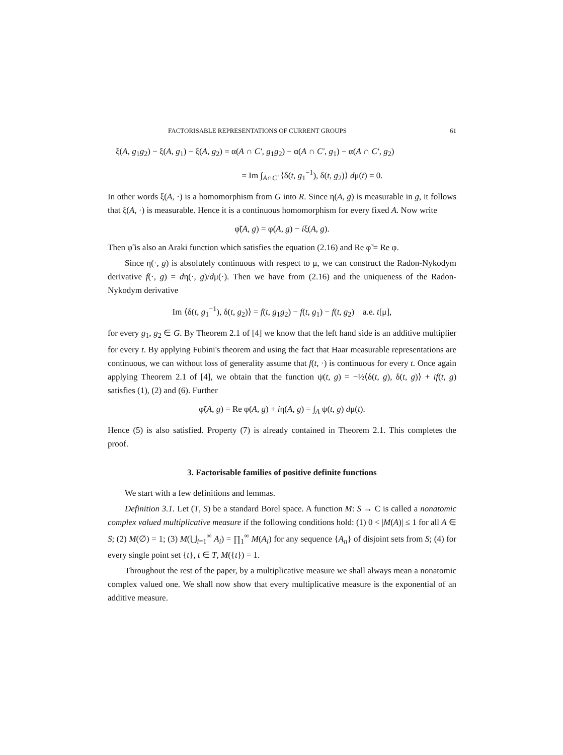FACTORISABLE REPRESENTATIONS OF CURRENT GROUPS 61
ξ(A, g<sub>1</sub>g<sub>2</sub>) − ξ(A, g<sub>1</sub>) − ξ(A, g<sub>2</sub>) = α(A ∩ C′, g<sub>1</sub>g<sub>2</sub>) − α(A ∩ C′, g<sub>1</sub>) − α(A ∩ C′, g<sub>2</sub>)
= Im ∫<sub>A∩C′</sub> ⟨δ(t, g<sub>1</sub><sup>−1</sup>), δ(t, g<sub>2</sub>)⟩ dμ(t) = 0.
In other words ξ(A, ·) is a homomorphism from G into R. Since η(A, g) is measurable in g, it follows that ξ(A, ·) is measurable. Hence it is a continuous homomorphism for every fixed A. Now write
φ̃(A, g) = φ(A, g) − iξ(A, g).
Then φ̃ is also an Araki function which satisfies the equation (2.16) and Re φ̃ = Re φ.
Since η(·, g) is absolutely continuous with respect to μ, we can construct the Radon-Nykodym derivative f(·, g) = dη(·, g)/dμ(·). Then we have from (2.16) and the uniqueness of the Radon-Nykodym derivative
Im ⟨δ(t, g<sub>1</sub><sup>−1</sup>), δ(t, g<sub>2</sub>)⟩ = f(t, g<sub>1</sub>g<sub>2</sub>) − f(t, g<sub>1</sub>) − f(t, g<sub>2</sub>) a.e. t[μ],
for every g<sub>1</sub>, g<sub>2</sub> ∈ G. By Theorem 2.1 of [4] we know that the left hand side is an additive multiplier for every t. By applying Fubini's theorem and using the fact that Haar measurable representations are continuous, we can without loss of generality assume that f(t, ·) is continuous for every t. Once again applying Theorem 2.1 of [4], we obtain that the function ψ(t, g) = −½⟨δ(t, g), δ(t, g)⟩ + if(t, g) satisfies (1), (2) and (6). Further
φ̃(A, g) = Re φ(A, g) + iη(A, g) = ∫<sub>A</sub> ψ(t, g) dμ(t).
Hence (5) is also satisfied. Property (7) is already contained in Theorem 2.1. This completes the proof.
3. Factorisable families of positive definite functions
We start with a few definitions and lemmas.
Definition 3.1. Let (T, S) be a standard Borel space. A function M: S → C is called a nonatomic complex valued multiplicative measure if the following conditions hold: (1) 0 < |M(A)| ≤ 1 for all A ∈ S; (2) M(∅) = 1; (3) M(⋃<sub>i=1</sub><sup>∞</sup> A<sub>i</sub>) = ∏<sub>1</sub><sup>∞</sup> M(A<sub>i</sub>) for any sequence {A<sub>n</sub>} of disjoint sets from S; (4) for every single point set {t}, t ∈ T, M({t}) = 1.
Throughout the rest of the paper, by a multiplicative measure we shall always mean a nonatomic complex valued one. We shall now show that every multiplicative measure is the exponential of an additive measure.